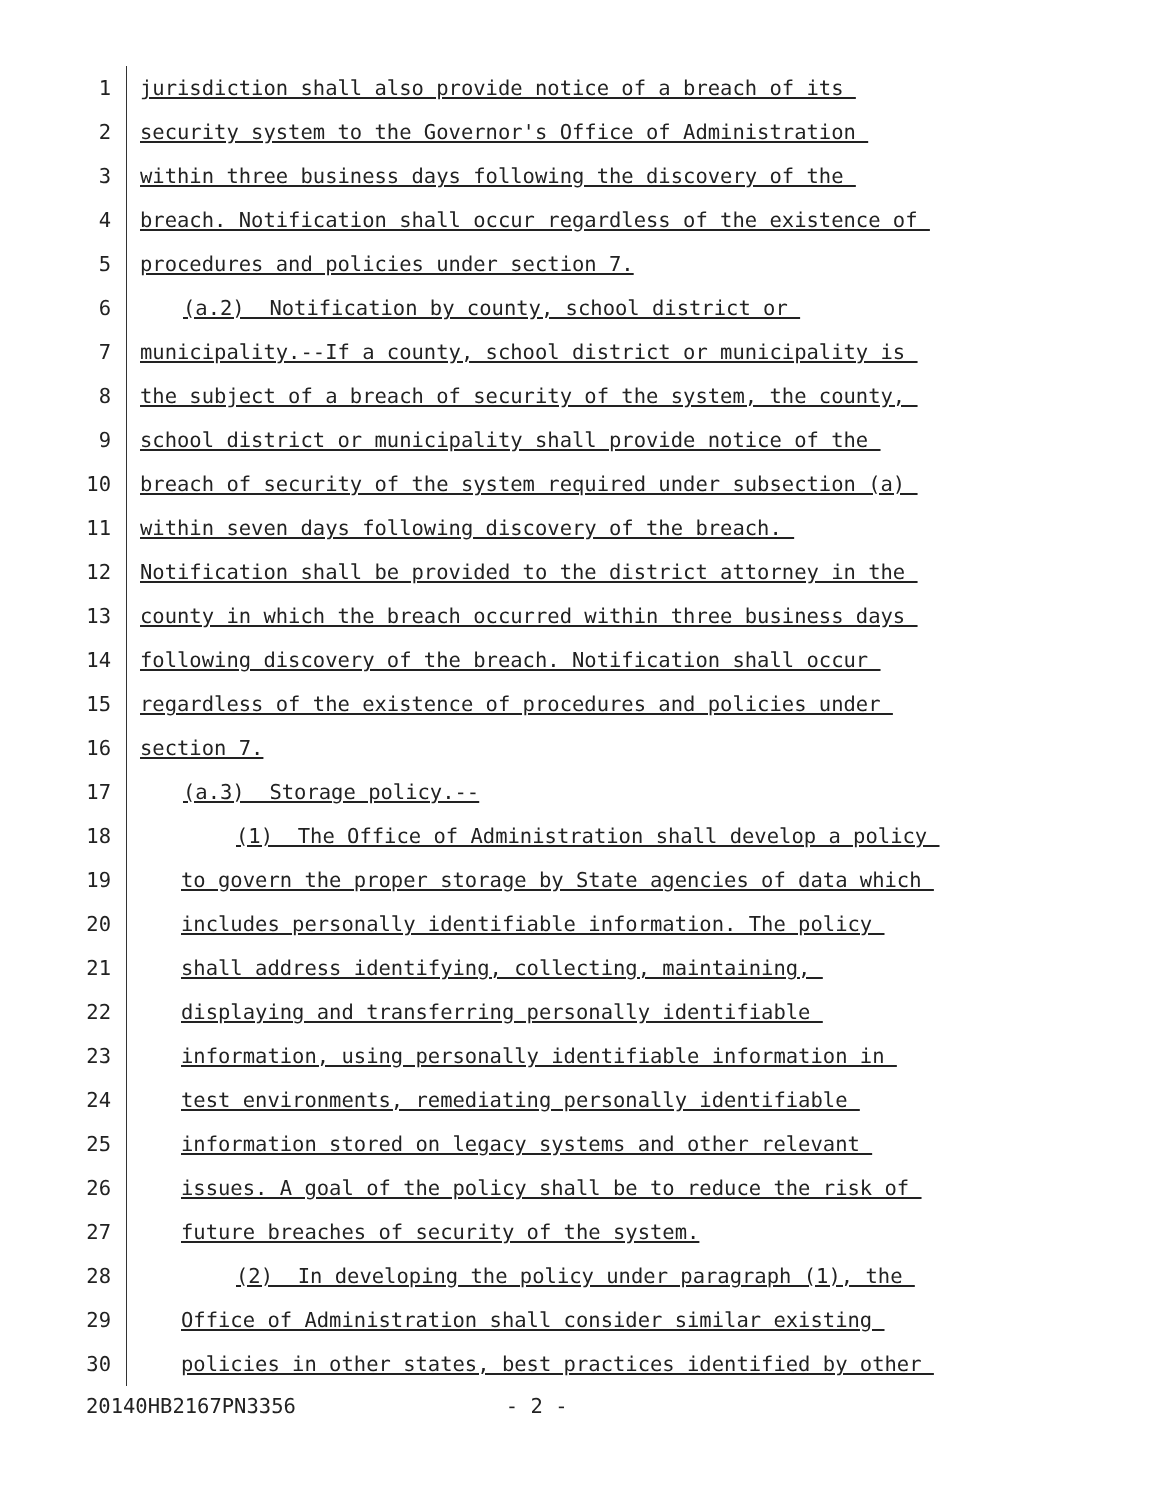1 jurisdiction shall also provide notice of a breach of its
2 security system to the Governor's Office of Administration
3 within three business days following the discovery of the
4 breach. Notification shall occur regardless of the existence of
5 procedures and policies under section 7.
6 (a.2) Notification by county, school district or
7 municipality.--If a county, school district or municipality is
8 the subject of a breach of security of the system, the county,
9 school district or municipality shall provide notice of the
10 breach of security of the system required under subsection (a)
11 within seven days following discovery of the breach.
12 Notification shall be provided to the district attorney in the
13 county in which the breach occurred within three business days
14 following discovery of the breach. Notification shall occur
15 regardless of the existence of procedures and policies under
16 section 7.
17 (a.3) Storage policy.--
18 (1) The Office of Administration shall develop a policy
19 to govern the proper storage by State agencies of data which
20 includes personally identifiable information. The policy
21 shall address identifying, collecting, maintaining,
22 displaying and transferring personally identifiable
23 information, using personally identifiable information in
24 test environments, remediating personally identifiable
25 information stored on legacy systems and other relevant
26 issues. A goal of the policy shall be to reduce the risk of
27 future breaches of security of the system.
28 (2) In developing the policy under paragraph (1), the
29 Office of Administration shall consider similar existing
30 policies in other states, best practices identified by other
20140HB2167PN3356 - 2 -